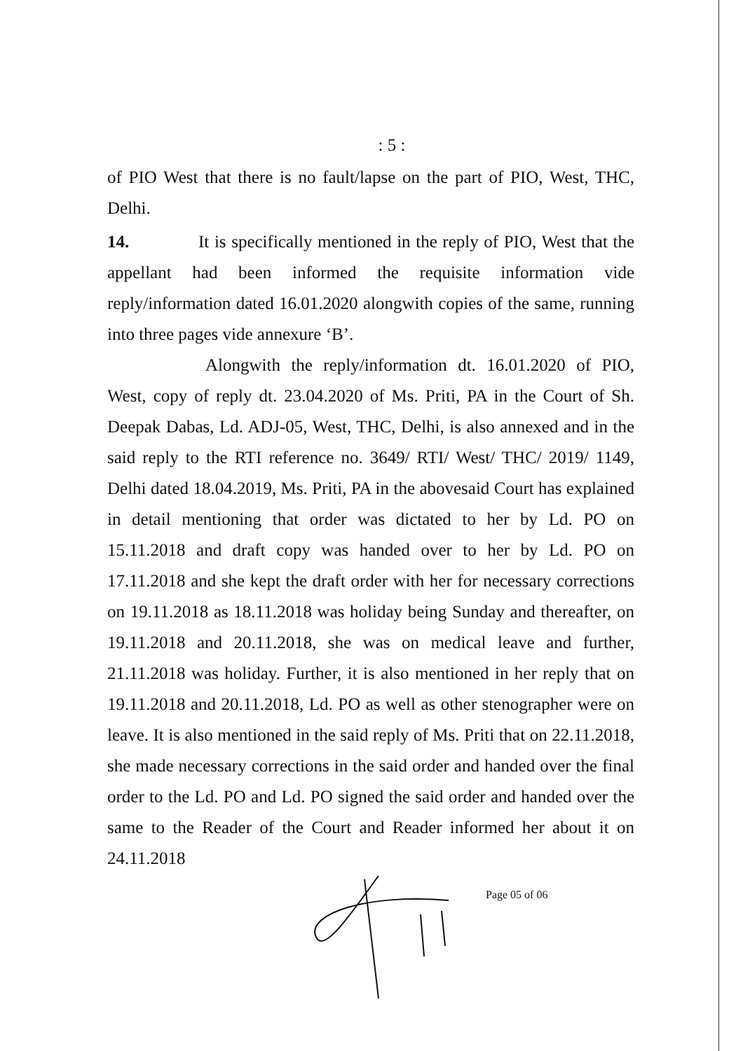: 5 :
of PIO West that there is no fault/lapse on the part of PIO, West, THC, Delhi.
14. It is specifically mentioned in the reply of PIO, West that the appellant had been informed the requisite information vide reply/information dated 16.01.2020 alongwith copies of the same, running into three pages vide annexure ‘B’.
Alongwith the reply/information dt. 16.01.2020 of PIO, West, copy of reply dt. 23.04.2020 of Ms. Priti, PA in the Court of Sh. Deepak Dabas, Ld. ADJ-05, West, THC, Delhi, is also annexed and in the said reply to the RTI reference no. 3649/ RTI/ West/ THC/ 2019/ 1149, Delhi dated 18.04.2019, Ms. Priti, PA in the abovesaid Court has explained in detail mentioning that order was dictated to her by Ld. PO on 15.11.2018 and draft copy was handed over to her by Ld. PO on 17.11.2018 and she kept the draft order with her for necessary corrections on 19.11.2018 as 18.11.2018 was holiday being Sunday and thereafter, on 19.11.2018 and 20.11.2018, she was on medical leave and further, 21.11.2018 was holiday. Further, it is also mentioned in her reply that on 19.11.2018 and 20.11.2018, Ld. PO as well as other stenographer were on leave. It is also mentioned in the said reply of Ms. Priti that on 22.11.2018, she made necessary corrections in the said order and handed over the final order to the Ld. PO and Ld. PO signed the said order and handed over the same to the Reader of the Court and Reader informed her about it on 24.11.2018
Page 05 of 06